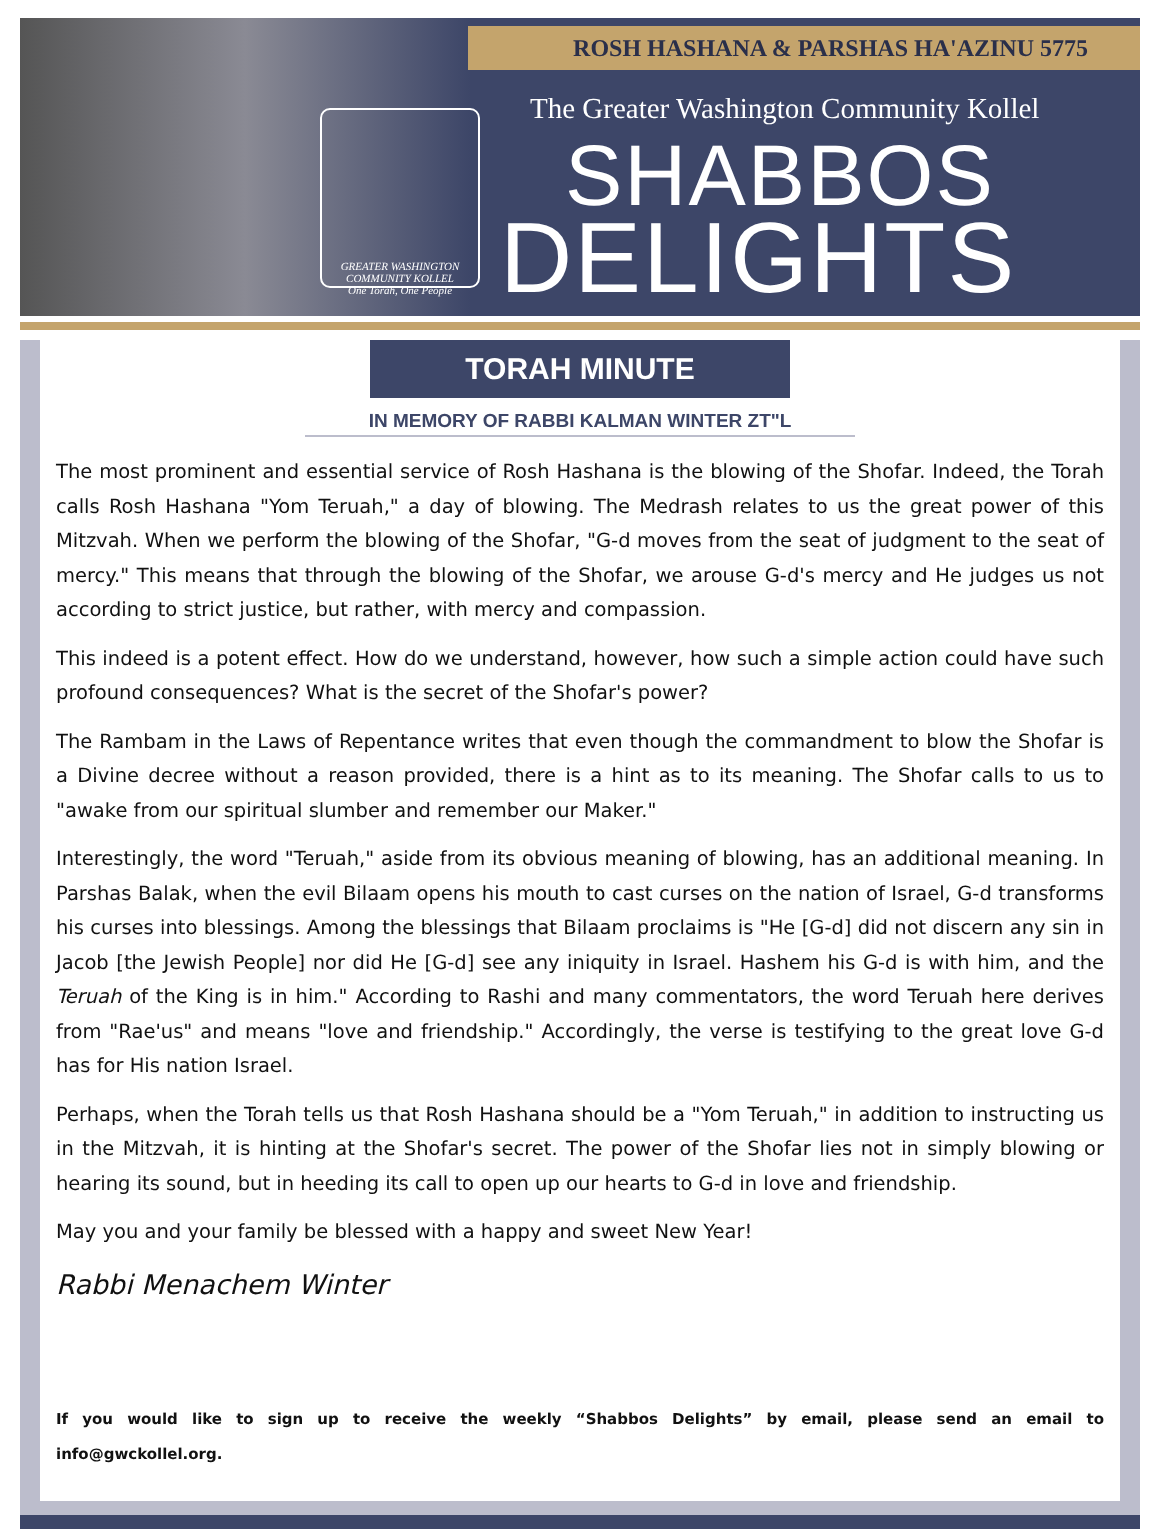ROSH HASHANA & PARSHAS HA'AZINU 5775
GREATER WASHINGTON COMMUNITY KOLLEL
One Torah, One People
The Greater Washington Community Kollel
SHABBOS
DELIGHTS
TORAH MINUTE
IN MEMORY OF RABBI KALMAN WINTER ZT"L
The most prominent and essential service of Rosh Hashana is the blowing of the Shofar. Indeed, the Torah calls Rosh Hashana "Yom Teruah," a day of blowing. The Medrash relates to us the great power of this Mitzvah. When we perform the blowing of the Shofar, "G-d moves from the seat of judgment to the seat of mercy." This means that through the blowing of the Shofar, we arouse G-d's mercy and He judges us not according to strict justice, but rather, with mercy and compassion.
This indeed is a potent effect. How do we understand, however, how such a simple action could have such profound consequences? What is the secret of the Shofar's power?
The Rambam in the Laws of Repentance writes that even though the commandment to blow the Shofar is a Divine decree without a reason provided, there is a hint as to its meaning. The Shofar calls to us to "awake from our spiritual slumber and remember our Maker."
Interestingly, the word "Teruah," aside from its obvious meaning of blowing, has an additional meaning. In Parshas Balak, when the evil Bilaam opens his mouth to cast curses on the nation of Israel, G-d transforms his curses into blessings. Among the blessings that Bilaam proclaims is "He [G-d] did not discern any sin in Jacob [the Jewish People] nor did He [G-d] see any iniquity in Israel. Hashem his G-d is with him, and the Teruah of the King is in him." According to Rashi and many commentators, the word Teruah here derives from "Rae'us" and means "love and friendship." Accordingly, the verse is testifying to the great love G-d has for His nation Israel.
Perhaps, when the Torah tells us that Rosh Hashana should be a "Yom Teruah," in addition to instructing us in the Mitzvah, it is hinting at the Shofar's secret. The power of the Shofar lies not in simply blowing or hearing its sound, but in heeding its call to open up our hearts to G-d in love and friendship.
May you and your family be blessed with a happy and sweet New Year!
Rabbi Menachem Winter
If you would like to sign up to receive the weekly “Shabbos Delights” by email, please send an email to info@gwckollel.org.